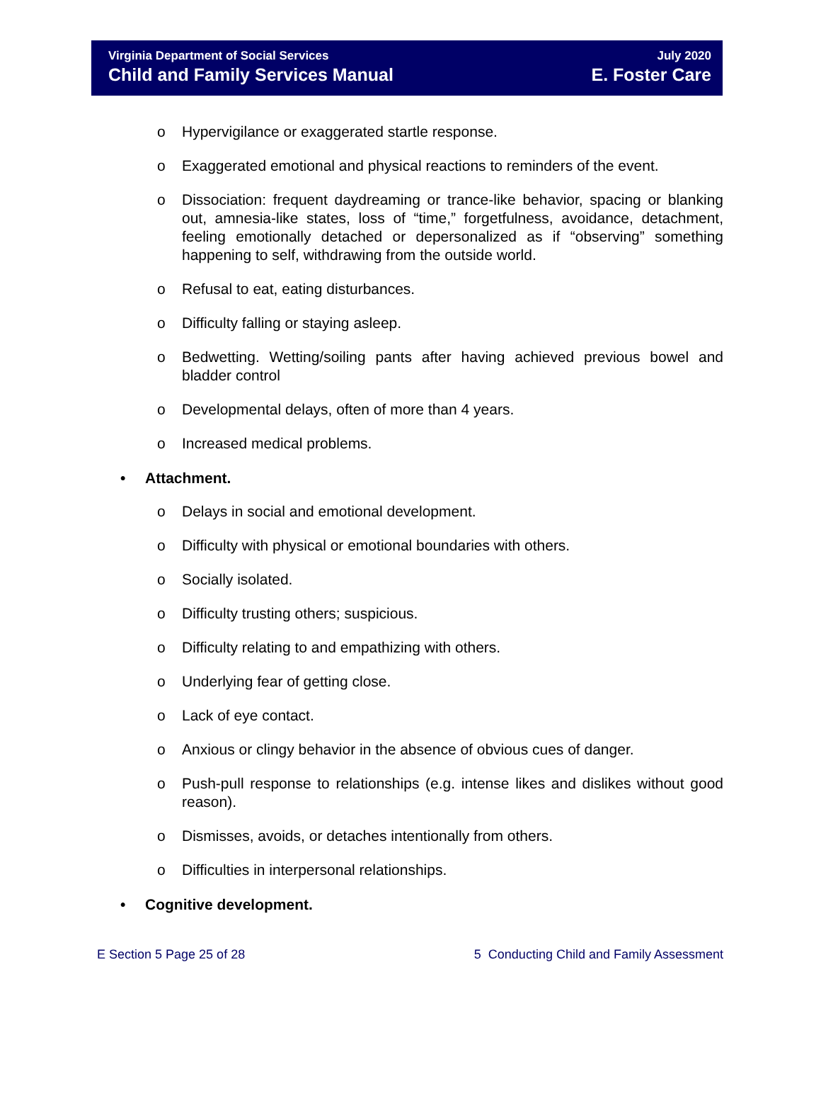Virginia Department of Social Services
Child and Family Services Manual
July 2020
E. Foster Care
o Hypervigilance or exaggerated startle response.
o Exaggerated emotional and physical reactions to reminders of the event.
o Dissociation: frequent daydreaming or trance-like behavior, spacing or blanking out, amnesia-like states, loss of “time,” forgetfulness, avoidance, detachment, feeling emotionally detached or depersonalized as if “observing” something happening to self, withdrawing from the outside world.
o Refusal to eat, eating disturbances.
o Difficulty falling or staying asleep.
o Bedwetting. Wetting/soiling pants after having achieved previous bowel and bladder control
o Developmental delays, often of more than 4 years.
o Increased medical problems.
• Attachment.
o Delays in social and emotional development.
o Difficulty with physical or emotional boundaries with others.
o Socially isolated.
o Difficulty trusting others; suspicious.
o Difficulty relating to and empathizing with others.
o Underlying fear of getting close.
o Lack of eye contact.
o Anxious or clingy behavior in the absence of obvious cues of danger.
o Push-pull response to relationships (e.g. intense likes and dislikes without good reason).
o Dismisses, avoids, or detaches intentionally from others.
o Difficulties in interpersonal relationships.
• Cognitive development.
E Section 5 Page 25 of 28 5 Conducting Child and Family Assessment